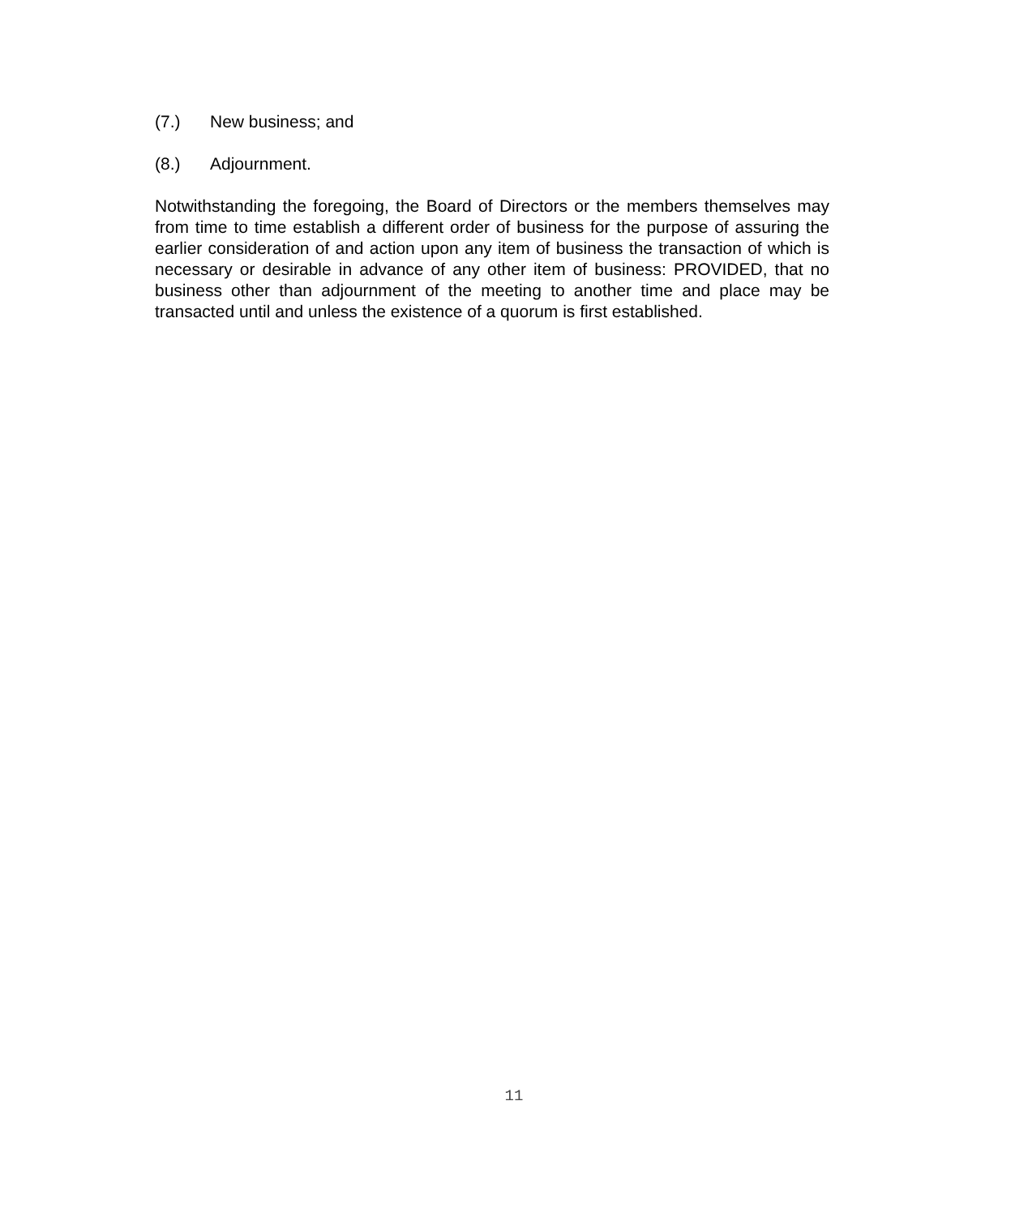(7.) New business; and
(8.) Adjournment.
Notwithstanding the foregoing, the Board of Directors or the members themselves may from time to time establish a different order of business for the purpose of assuring the earlier consideration of and action upon any item of business the transaction of which is necessary or desirable in advance of any other item of business: PROVIDED, that no business other than adjournment of the meeting to another time and place may be transacted until and unless the existence of a quorum is first established.
11